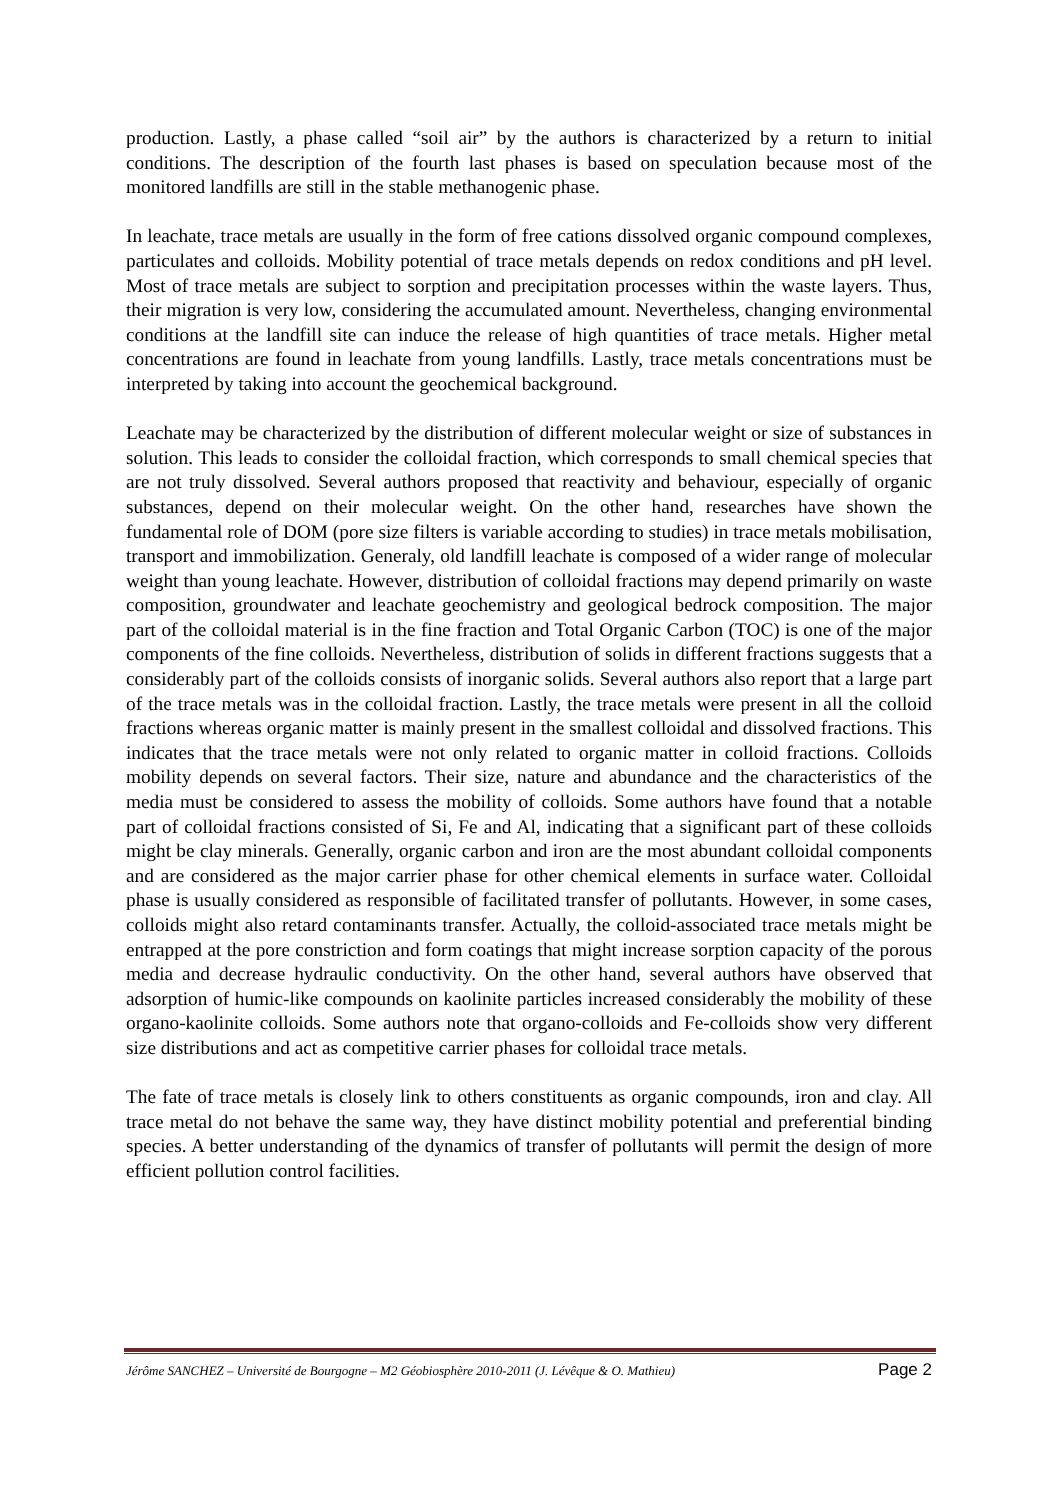production. Lastly, a phase called “soil air” by the authors is characterized by a return to initial conditions. The description of the fourth last phases is based on speculation because most of the monitored landfills are still in the stable methanogenic phase.
In leachate, trace metals are usually in the form of free cations dissolved organic compound complexes, particulates and colloids. Mobility potential of trace metals depends on redox conditions and pH level. Most of trace metals are subject to sorption and precipitation processes within the waste layers. Thus, their migration is very low, considering the accumulated amount. Nevertheless, changing environmental conditions at the landfill site can induce the release of high quantities of trace metals. Higher metal concentrations are found in leachate from young landfills. Lastly, trace metals concentrations must be interpreted by taking into account the geochemical background.
Leachate may be characterized by the distribution of different molecular weight or size of substances in solution. This leads to consider the colloidal fraction, which corresponds to small chemical species that are not truly dissolved. Several authors proposed that reactivity and behaviour, especially of organic substances, depend on their molecular weight. On the other hand, researches have shown the fundamental role of DOM (pore size filters is variable according to studies) in trace metals mobilisation, transport and immobilization. Generaly, old landfill leachate is composed of a wider range of molecular weight than young leachate. However, distribution of colloidal fractions may depend primarily on waste composition, groundwater and leachate geochemistry and geological bedrock composition. The major part of the colloidal material is in the fine fraction and Total Organic Carbon (TOC) is one of the major components of the fine colloids. Nevertheless, distribution of solids in different fractions suggests that a considerably part of the colloids consists of inorganic solids. Several authors also report that a large part of the trace metals was in the colloidal fraction. Lastly, the trace metals were present in all the colloid fractions whereas organic matter is mainly present in the smallest colloidal and dissolved fractions. This indicates that the trace metals were not only related to organic matter in colloid fractions. Colloids mobility depends on several factors. Their size, nature and abundance and the characteristics of the media must be considered to assess the mobility of colloids. Some authors have found that a notable part of colloidal fractions consisted of Si, Fe and Al, indicating that a significant part of these colloids might be clay minerals. Generally, organic carbon and iron are the most abundant colloidal components and are considered as the major carrier phase for other chemical elements in surface water. Colloidal phase is usually considered as responsible of facilitated transfer of pollutants. However, in some cases, colloids might also retard contaminants transfer. Actually, the colloid-associated trace metals might be entrapped at the pore constriction and form coatings that might increase sorption capacity of the porous media and decrease hydraulic conductivity. On the other hand, several authors have observed that adsorption of humic-like compounds on kaolinite particles increased considerably the mobility of these organo-kaolinite colloids. Some authors note that organo-colloids and Fe-colloids show very different size distributions and act as competitive carrier phases for colloidal trace metals.
The fate of trace metals is closely link to others constituents as organic compounds, iron and clay. All trace metal do not behave the same way, they have distinct mobility potential and preferential binding species. A better understanding of the dynamics of transfer of pollutants will permit the design of more efficient pollution control facilities.
Jérôme SANCHEZ – Université de Bourgogne – M2 Géobiosphère 2010-2011 (J. Lévêque & O. Mathieu) Page 2